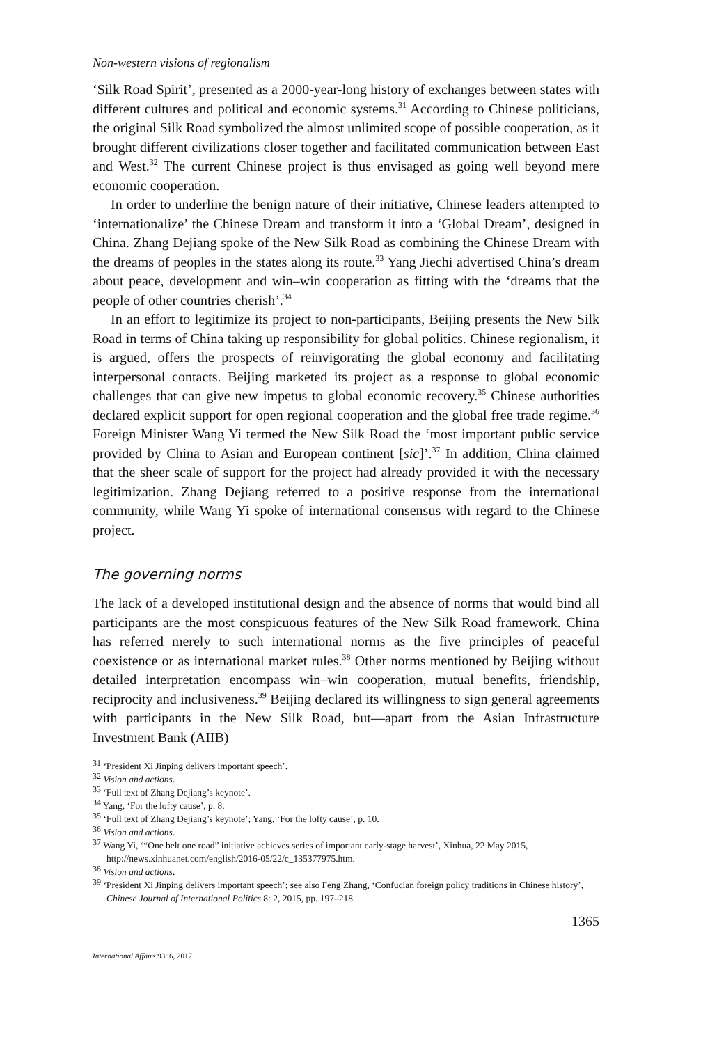Non-western visions of regionalism
‘Silk Road Spirit’, presented as a 2000-year-long history of exchanges between states with different cultures and political and economic systems.<sup>31</sup> According to Chinese politicians, the original Silk Road symbolized the almost unlimited scope of possible cooperation, as it brought different civilizations closer together and facilitated communication between East and West.<sup>32</sup> The current Chinese project is thus envisaged as going well beyond mere economic cooperation.
In order to underline the benign nature of their initiative, Chinese leaders attempted to ‘internationalize’ the Chinese Dream and transform it into a ‘Global Dream’, designed in China. Zhang Dejiang spoke of the New Silk Road as combining the Chinese Dream with the dreams of peoples in the states along its route.<sup>33</sup> Yang Jiechi advertised China’s dream about peace, development and win–win cooperation as fitting with the ‘dreams that the people of other countries cherish’.<sup>34</sup>
In an effort to legitimize its project to non-participants, Beijing presents the New Silk Road in terms of China taking up responsibility for global politics. Chinese regionalism, it is argued, offers the prospects of reinvigorating the global economy and facilitating interpersonal contacts. Beijing marketed its project as a response to global economic challenges that can give new impetus to global economic recovery.<sup>35</sup> Chinese authorities declared explicit support for open regional cooperation and the global free trade regime.<sup>36</sup> Foreign Minister Wang Yi termed the New Silk Road the ‘most important public service provided by China to Asian and European continent [sic]’.<sup>37</sup> In addition, China claimed that the sheer scale of support for the project had already provided it with the necessary legitimization. Zhang Dejiang referred to a positive response from the international community, while Wang Yi spoke of international consensus with regard to the Chinese project.
The governing norms
The lack of a developed institutional design and the absence of norms that would bind all participants are the most conspicuous features of the New Silk Road framework. China has referred merely to such international norms as the five principles of peaceful coexistence or as international market rules.<sup>38</sup> Other norms mentioned by Beijing without detailed interpretation encompass win–win cooperation, mutual benefits, friendship, reciprocity and inclusiveness.<sup>39</sup> Beijing declared its willingness to sign general agreements with participants in the New Silk Road, but—apart from the Asian Infrastructure Investment Bank (AIIB)
<sup>31</sup> ‘President Xi Jinping delivers important speech’.
<sup>32</sup> Vision and actions.
<sup>33</sup> ‘Full text of Zhang Dejiang’s keynote’.
<sup>34</sup> Yang, ‘For the lofty cause’, p. 8.
<sup>35</sup> ‘Full text of Zhang Dejiang’s keynote’; Yang, ‘For the lofty cause’, p. 10.
<sup>36</sup> Vision and actions.
<sup>37</sup> Wang Yi, ‘“One belt one road” initiative achieves series of important early-stage harvest’, Xinhua, 22 May 2015, http://news.xinhuanet.com/english/2016-05/22/c_135377975.htm.
<sup>38</sup> Vision and actions.
<sup>39</sup> ‘President Xi Jinping delivers important speech’; see also Feng Zhang, ‘Confucian foreign policy traditions in Chinese history’, Chinese Journal of International Politics 8: 2, 2015, pp. 197–218.
1365
International Affairs 93: 6, 2017